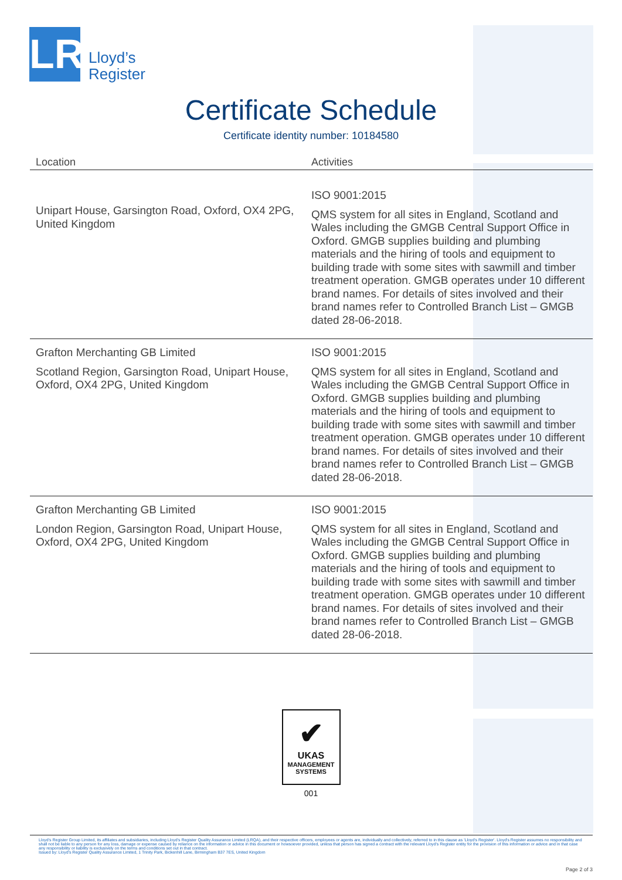LR
Lloyd’s
Register
Certificate Schedule
Certificate identity number: 10184580
| Location | Activities |
| --- | --- |
| Unipart House, Garsington Road, Oxford, OX4 2PG, United Kingdom | ISO 9001:2015 QMS system for all sites in England, Scotland and Wales including the GMGB Central Support Office in Oxford. GMGB supplies building and plumbing materials and the hiring of tools and equipment to building trade with some sites with sawmill and timber treatment operation. GMGB operates under 10 different brand names. For details of sites involved and their brand names refer to Controlled Branch List – GMGB dated 28-06-2018. |
| Grafton Merchanting GB Limited Scotland Region, Garsington Road, Unipart House, Oxford, OX4 2PG, United Kingdom | ISO 9001:2015 QMS system for all sites in England, Scotland and Wales including the GMGB Central Support Office in Oxford. GMGB supplies building and plumbing materials and the hiring of tools and equipment to building trade with some sites with sawmill and timber treatment operation. GMGB operates under 10 different brand names. For details of sites involved and their brand names refer to Controlled Branch List – GMGB dated 28-06-2018. |
| Grafton Merchanting GB Limited London Region, Garsington Road, Unipart House, Oxford, OX4 2PG, United Kingdom | ISO 9001:2015 QMS system for all sites in England, Scotland and Wales including the GMGB Central Support Office in Oxford. GMGB supplies building and plumbing materials and the hiring of tools and equipment to building trade with some sites with sawmill and timber treatment operation. GMGB operates under 10 different brand names. For details of sites involved and their brand names refer to Controlled Branch List – GMGB dated 28-06-2018. |
✔
UKAS
MANAGEMENT
SYSTEMS
001
Lloyd's Register Group Limited, its affiliates and subsidiaries, including Lloyd's Register Quality Assurance Limited (LRQA), and their respective officers, employees or agents are, individually and collectively, referred to in this clause as 'Lloyd's Register'. Lloyd's Register assumes no responsibility and shall not be liable to any person for any loss, damage or expense caused by reliance on the information or advice in this document or howsoever provided, unless that person has signed a contract with the relevant Lloyd's Register entity for the provision of this information or advice and in that case any responsibility or liability is exclusively on the terms and conditions set out in that contract.
Issued by: Lloyd's Register Quality Assurance Limited, 1 Trinity Park, Bickenhill Lane, Birmingham B37 7ES, United Kingdom
Page 2 of 3